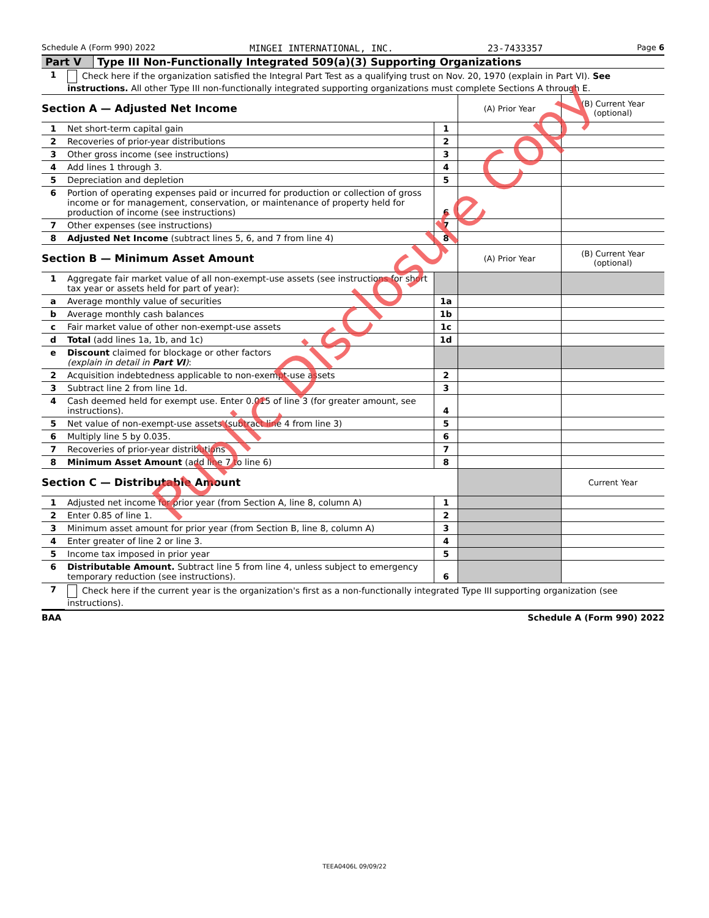Schedule A (Form 990) 2022 MINGEI INTERNATIONAL, INC. 23-7433357 Page 6
Part V Type III Non-Functionally Integrated 509(a)(3) Supporting Organizations
| 1 | Check here if the organization satisfied the Integral Part Test as a qualifying trust on Nov. 20, 1970 (explain in Part VI). See instructions. All other Type III non-functionally integrated supporting organizations must complete Sections A through E. | | | |
| Section A — Adjusted Net Income | | | (A) Prior Year | (B) Current Year (optional) |
| 1 | Net short-term capital gain | 1 | | |
| 2 | Recoveries of prior-year distributions | 2 | | |
| 3 | Other gross income (see instructions) | 3 | | |
| 4 | Add lines 1 through 3. | 4 | | |
| 5 | Depreciation and depletion | 5 | | |
| 6 | Portion of operating expenses paid or incurred for production or collection of gross income or for management, conservation, or maintenance of property held for production of income (see instructions) | 6 | | |
| 7 | Other expenses (see instructions) | 7 | | |
| 8 | Adjusted Net Income (subtract lines 5, 6, and 7 from line 4) | 8 | | |
| Section B — Minimum Asset Amount | | | (A) Prior Year | (B) Current Year (optional) |
| 1 | Aggregate fair market value of all non-exempt-use assets (see instructions for short tax year or assets held for part of year): | | | |
| a | Average monthly value of securities | 1a | | |
| b | Average monthly cash balances | 1b | | |
| c | Fair market value of other non-exempt-use assets | 1c | | |
| d | Total (add lines 1a, 1b, and 1c) | 1d | | |
| e | Discount claimed for blockage or other factors (explain in detail in Part VI ) : | | | |
| 2 | Acquisition indebtedness applicable to non-exempt-use assets | 2 | | |
| 3 | Subtract line 2 from line 1d. | 3 | | |
| 4 | Cash deemed held for exempt use. Enter 0.015 of line 3 (for greater amount, see instructions). | 4 | | |
| 5 | Net value of non-exempt-use assets (subtract line 4 from line 3) | 5 | | |
| 6 | Multiply line 5 by 0.035. | 6 | | |
| 7 | Recoveries of prior-year distributions | 7 | | |
| 8 | Minimum Asset Amount (add line 7 to line 6) | 8 | | |
| Section C — Distributable Amount | | | | Current Year |
| 1 | Adjusted net income for prior year (from Section A, line 8, column A) | 1 | | |
| 2 | Enter 0.85 of line 1. | 2 | | |
| 3 | Minimum asset amount for prior year (from Section B, line 8, column A) | 3 | | |
| 4 | Enter greater of line 2 or line 3. | 4 | | |
| 5 | Income tax imposed in prior year | 5 | | |
| 6 | Distributable Amount. Subtract line 5 from line 4, unless subject to emergency temporary reduction (see instructions). | 6 | | |
| 7 | Check here if the current year is the organization's first as a non-functionally integrated Type III supporting organization (see instructions). | | | |
BAA Schedule A (Form 990) 2022
Public Disclosure Copy
TEEA0406L 09/09/22